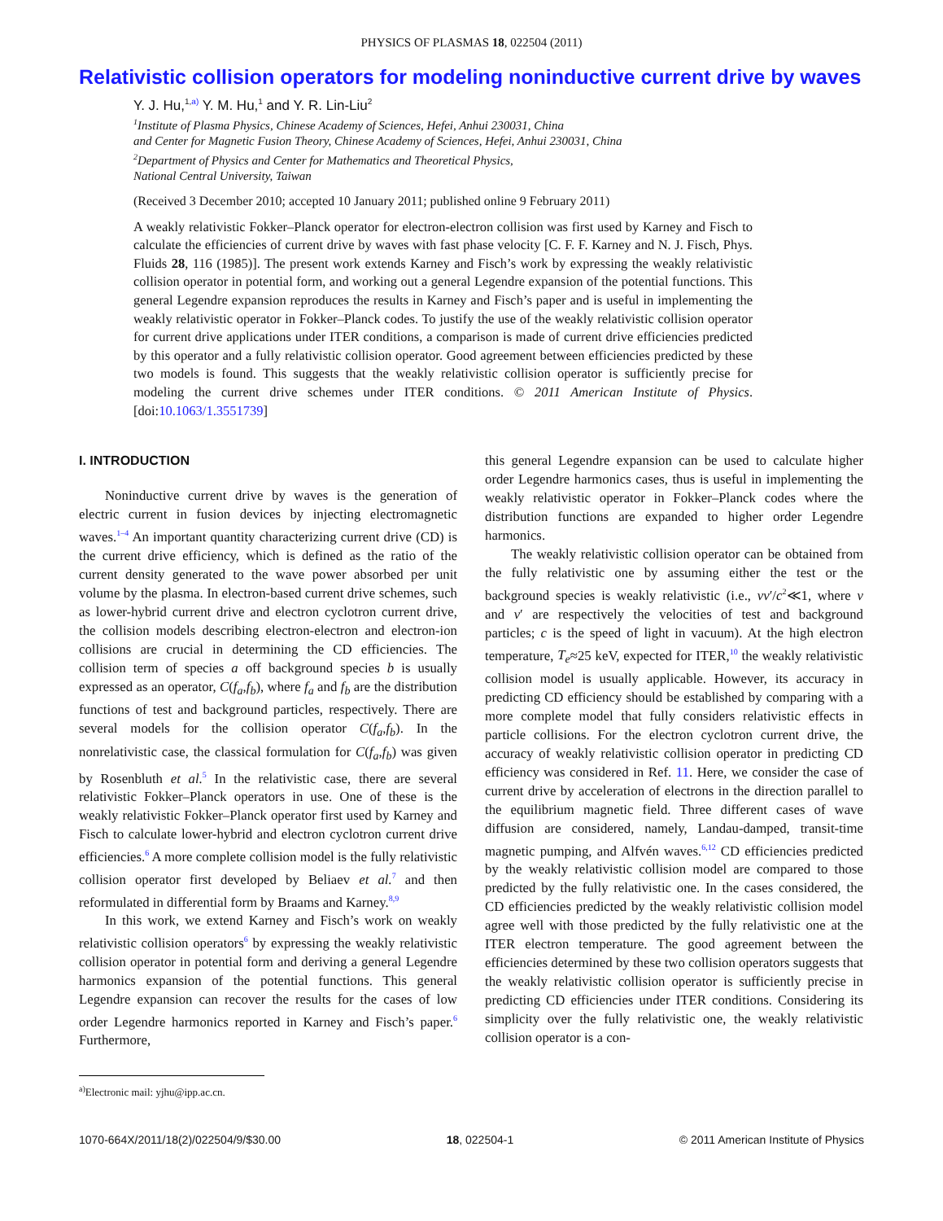PHYSICS OF PLASMAS 18, 022504 (2011)
Relativistic collision operators for modeling noninductive current drive by waves
Y. J. Hu,<sup>1,a)</sup> Y. M. Hu,<sup>1</sup> and Y. R. Lin-Liu<sup>2</sup>
<sup>1</sup> Institute of Plasma Physics, Chinese Academy of Sciences, Hefei, Anhui 230031, China
and Center for Magnetic Fusion Theory, Chinese Academy of Sciences, Hefei, Anhui 230031, China
<sup>2</sup> Department of Physics and Center for Mathematics and Theoretical Physics,
National Central University, Taiwan
(Received 3 December 2010; accepted 10 January 2011; published online 9 February 2011)
A weakly relativistic Fokker–Planck operator for electron-electron collision was first used by Karney and Fisch to calculate the efficiencies of current drive by waves with fast phase velocity [C. F. F. Karney and N. J. Fisch, Phys. Fluids 28, 116 (1985)]. The present work extends Karney and Fisch’s work by expressing the weakly relativistic collision operator in potential form, and working out a general Legendre expansion of the potential functions. This general Legendre expansion reproduces the results in Karney and Fisch’s paper and is useful in implementing the weakly relativistic operator in Fokker–Planck codes. To justify the use of the weakly relativistic collision operator for current drive applications under ITER conditions, a comparison is made of current drive efficiencies predicted by this operator and a fully relativistic collision operator. Good agreement between efficiencies predicted by these two models is found. This suggests that the weakly relativistic collision operator is sufficiently precise for modeling the current drive schemes under ITER conditions. © 2011 American Institute of Physics. [doi:10.1063/1.3551739]
I. INTRODUCTION
Noninductive current drive by waves is the generation of electric current in fusion devices by injecting electromagnetic waves.<sup>1–4</sup> An important quantity characterizing current drive (CD) is the current drive efficiency, which is defined as the ratio of the current density generated to the wave power absorbed per unit volume by the plasma. In electron-based current drive schemes, such as lower-hybrid current drive and electron cyclotron current drive, the collision models describing electron-electron and electron-ion collisions are crucial in determining the CD efficiencies. The collision term of species a off background species b is usually expressed as an operator, C(f<sub>a</sub>,f<sub>b</sub>), where f<sub>a</sub> and f<sub>b</sub> are the distribution functions of test and background particles, respectively. There are several models for the collision operator C(f<sub>a</sub>,f<sub>b</sub>). In the nonrelativistic case, the classical formulation for C(f<sub>a</sub>,f<sub>b</sub>) was given by Rosenbluth et al.<sup>5</sup> In the relativistic case, there are several relativistic Fokker–Planck operators in use. One of these is the weakly relativistic Fokker–Planck operator first used by Karney and Fisch to calculate lower-hybrid and electron cyclotron current drive efficiencies.<sup>6</sup> A more complete collision model is the fully relativistic collision operator first developed by Beliaev et al.<sup>7</sup> and then reformulated in differential form by Braams and Karney.<sup>8,9</sup>
In this work, we extend Karney and Fisch’s work on weakly relativistic collision operators<sup>6</sup> by expressing the weakly relativistic collision operator in potential form and deriving a general Legendre harmonics expansion of the potential functions. This general Legendre expansion can recover the results for the cases of low order Legendre harmonics reported in Karney and Fisch’s paper.<sup>6</sup> Furthermore,
<sup>a)</sup> Electronic mail: yjhu@ipp.ac.cn.
this general Legendre expansion can be used to calculate higher order Legendre harmonics cases, thus is useful in implementing the weakly relativistic operator in Fokker–Planck codes where the distribution functions are expanded to higher order Legendre harmonics.
The weakly relativistic collision operator can be obtained from the fully relativistic one by assuming either the test or the background species is weakly relativistic (i.e., vv′/c<sup>2</sup>≪1, where v and v′ are respectively the velocities of test and background particles; c is the speed of light in vacuum). At the high electron temperature, T<sub>e</sub>≈25 keV, expected for ITER,<sup>10</sup> the weakly relativistic collision model is usually applicable. However, its accuracy in predicting CD efficiency should be established by comparing with a more complete model that fully considers relativistic effects in particle collisions. For the electron cyclotron current drive, the accuracy of weakly relativistic collision operator in predicting CD efficiency was considered in Ref. 11. Here, we consider the case of current drive by acceleration of electrons in the direction parallel to the equilibrium magnetic field. Three different cases of wave diffusion are considered, namely, Landau-damped, transit-time magnetic pumping, and Alfvén waves.<sup>6,12</sup> CD efficiencies predicted by the weakly relativistic collision model are compared to those predicted by the fully relativistic one. In the cases considered, the CD efficiencies predicted by the weakly relativistic collision model agree well with those predicted by the fully relativistic one at the ITER electron temperature. The good agreement between the efficiencies determined by these two collision operators suggests that the weakly relativistic collision operator is sufficiently precise in predicting CD efficiencies under ITER conditions. Considering its simplicity over the fully relativistic one, the weakly relativistic collision operator is a con-
1070-664X/2011/18(2)/022504/9/$30.00 18, 022504-1 © 2011 American Institute of Physics